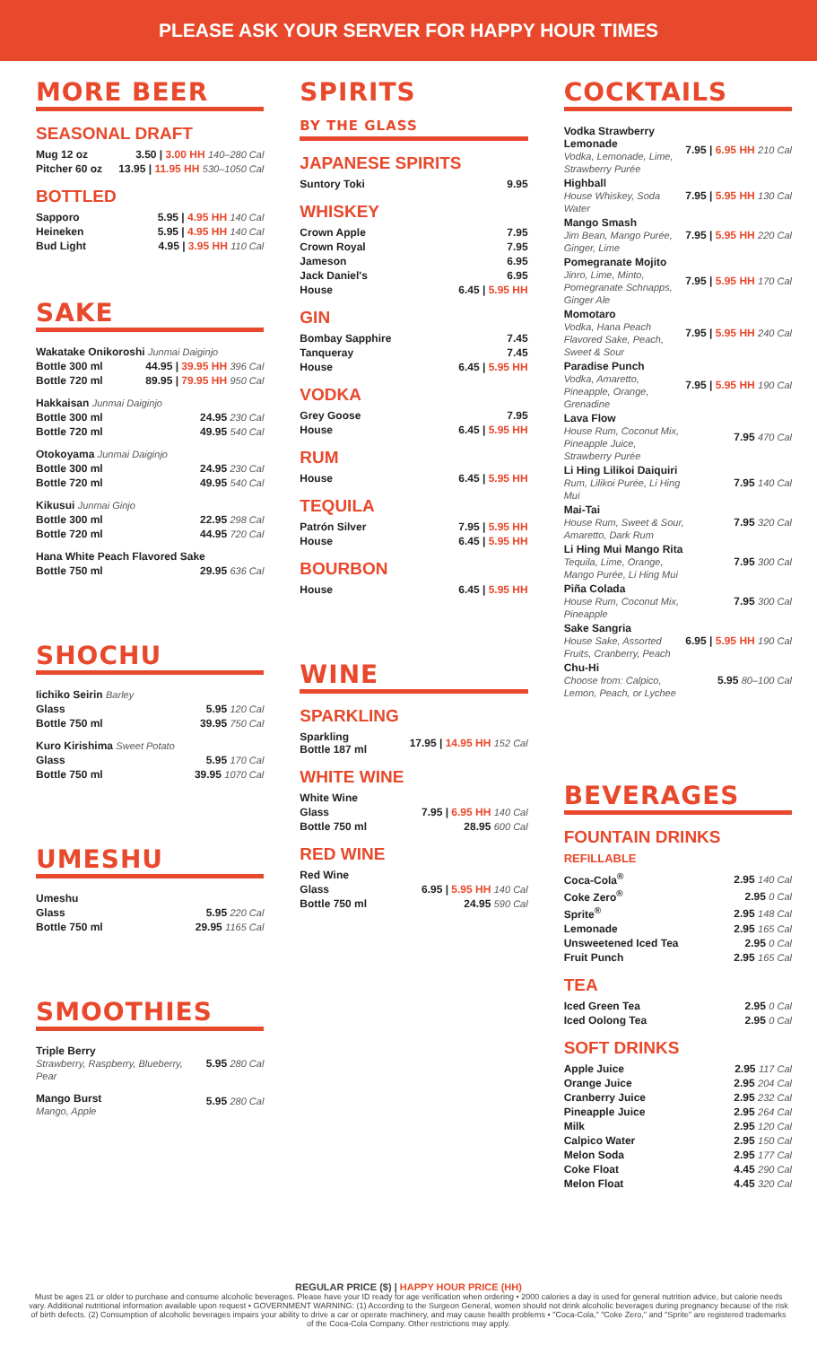PLEASE ASK YOUR SERVER FOR HAPPY HOUR TIMES
MORE BEER
SEASONAL DRAFT
| Mug 12 oz | 3.50 / 3.00 HH 140–280 Cal |
| Pitcher 60 oz | 13.95 / 11.95 HH 530–1050 Cal |
BOTTLED
| Sapporo | 5.95 / 4.95 HH 140 Cal |
| Heineken | 5.95 / 4.95 HH 140 Cal |
| Bud Light | 4.95 / 3.95 HH 110 Cal |
SAKE
| Wakatake Onikoroshi Junmai Daiginjo | |
| Bottle 300 ml | 44.95 / 39.95 HH 396 Cal |
| Bottle 720 ml | 89.95 / 79.95 HH 950 Cal |
| Hakkaisan Junmai Daiginjo | |
| Bottle 300 ml | 24.95 230 Cal |
| Bottle 720 ml | 49.95 540 Cal |
| Otokoyama Junmai Daiginjo | |
| Bottle 300 ml | 24.95 230 Cal |
| Bottle 720 ml | 49.95 540 Cal |
| Kikusui Junmai Ginjo | |
| Bottle 300 ml | 22.95 298 Cal |
| Bottle 720 ml | 44.95 720 Cal |
| Hana White Peach Flavored Sake | |
| Bottle 750 ml | 29.95 636 Cal |
SHOCHU
| Iichiko Seirin Barley | |
| Glass | 5.95 120 Cal |
| Bottle 750 ml | 39.95 750 Cal |
| Kuro Kirishima Sweet Potato | |
| Glass | 5.95 170 Cal |
| Bottle 750 ml | 39.95 1070 Cal |
UMESHU
| Umeshu | |
| Glass | 5.95 220 Cal |
| Bottle 750 ml | 29.95 1165 Cal |
SMOOTHIES
| Triple Berry Strawberry, Raspberry, Blueberry, Pear | 5.95 280 Cal |
| Mango Burst Mango, Apple | 5.95 280 Cal |
SPIRITS
BY THE GLASS
JAPANESE SPIRITS
| Suntory Toki | 9.95 |
WHISKEY
| Crown Apple | 7.95 |
| Crown Royal | 7.95 |
| Jameson | 6.95 |
| Jack Daniel's | 6.95 |
| House | 6.45 / 5.95 HH |
GIN
| Bombay Sapphire | 7.45 |
| Tanqueray | 7.45 |
| House | 6.45 / 5.95 HH |
VODKA
| Grey Goose | 7.95 |
| House | 6.45 / 5.95 HH |
RUM
| House | 6.45 / 5.95 HH |
TEQUILA
| Patrón Silver | 7.95 / 5.95 HH |
| House | 6.45 / 5.95 HH |
BOURBON
| House | 6.45 / 5.95 HH |
WINE
SPARKLING
| Sparkling Bottle 187 ml | 17.95 / 14.95 HH 152 Cal |
WHITE WINE
| White Wine | |
| Glass | 7.95 / 6.95 HH 140 Cal |
| Bottle 750 ml | 28.95 600 Cal |
RED WINE
| Red Wine | |
| Glass | 6.95 / 5.95 HH 140 Cal |
| Bottle 750 ml | 24.95 590 Cal |
COCKTAILS
| Vodka Strawberry Lemonade Vodka, Lemonade, Lime, Strawberry Purée | 7.95 / 6.95 HH 210 Cal |
| Highball House Whiskey, Soda Water | 7.95 / 5.95 HH 130 Cal |
| Mango Smash Jim Bean, Mango Purée, Ginger, Lime | 7.95 / 5.95 HH 220 Cal |
| Pomegranate Mojito Jinro, Lime, Minto, Pomegranate Schnapps, Ginger Ale | 7.95 / 5.95 HH 170 Cal |
| Momotaro Vodka, Hana Peach Flavored Sake, Peach, Sweet & Sour | 7.95 / 5.95 HH 240 Cal |
| Paradise Punch Vodka, Amaretto, Pineapple, Orange, Grenadine | 7.95 / 5.95 HH 190 Cal |
| Lava Flow House Rum, Coconut Mix, Pineapple Juice, Strawberry Purée | 7.95 470 Cal |
| Li Hing Lilikoi Daiquiri Rum, Lilikoi Purée, Li Hing Mui | 7.95 140 Cal |
| Mai-Tai House Rum, Sweet & Sour, Amaretto, Dark Rum | 7.95 320 Cal |
| Li Hing Mui Mango Rita Tequila, Lime, Orange, Mango Purée, Li Hing Mui | 7.95 300 Cal |
| Piña Colada House Rum, Coconut Mix, Pineapple | 7.95 300 Cal |
| Sake Sangria House Sake, Assorted Fruits, Cranberry, Peach | 6.95 / 5.95 HH 190 Cal |
| Chu-Hi Choose from: Calpico, Lemon, Peach, or Lychee | 5.95 80–100 Cal |
BEVERAGES
FOUNTAIN DRINKS
REFILLABLE
| Coca-Cola<sup>®</sup> | 2.95 140 Cal |
| Coke Zero<sup>®</sup> | 2.95 0 Cal |
| Sprite<sup>®</sup> | 2.95 148 Cal |
| Lemonade | 2.95 165 Cal |
| Unsweetened Iced Tea | 2.95 0 Cal |
| Fruit Punch | 2.95 165 Cal |
TEA
| Iced Green Tea | 2.95 0 Cal |
| Iced Oolong Tea | 2.95 0 Cal |
SOFT DRINKS
| Apple Juice | 2.95 117 Cal |
| Orange Juice | 2.95 204 Cal |
| Cranberry Juice | 2.95 232 Cal |
| Pineapple Juice | 2.95 264 Cal |
| Milk | 2.95 120 Cal |
| Calpico Water | 2.95 150 Cal |
| Melon Soda | 2.95 177 Cal |
| Coke Float | 4.45 290 Cal |
| Melon Float | 4.45 320 Cal |
REGULAR PRICE ($) | HAPPY HOUR PRICE (HH)
Must be ages 21 or older to purchase and consume alcoholic beverages. Please have your ID ready for age verification when ordering • 2000 calories a day is used for general nutrition advice, but calorie needs vary. Additional nutritional information available upon request • GOVERNMENT WARNING: (1) According to the Surgeon General, women should not drink alcoholic beverages during pregnancy because of the risk of birth defects. (2) Consumption of alcoholic beverages impairs your ability to drive a car or operate machinery, and may cause health problems • "Coca-Cola," "Coke Zero," and "Sprite" are registered trademarks of the Coca-Cola Company. Other restrictions may apply.